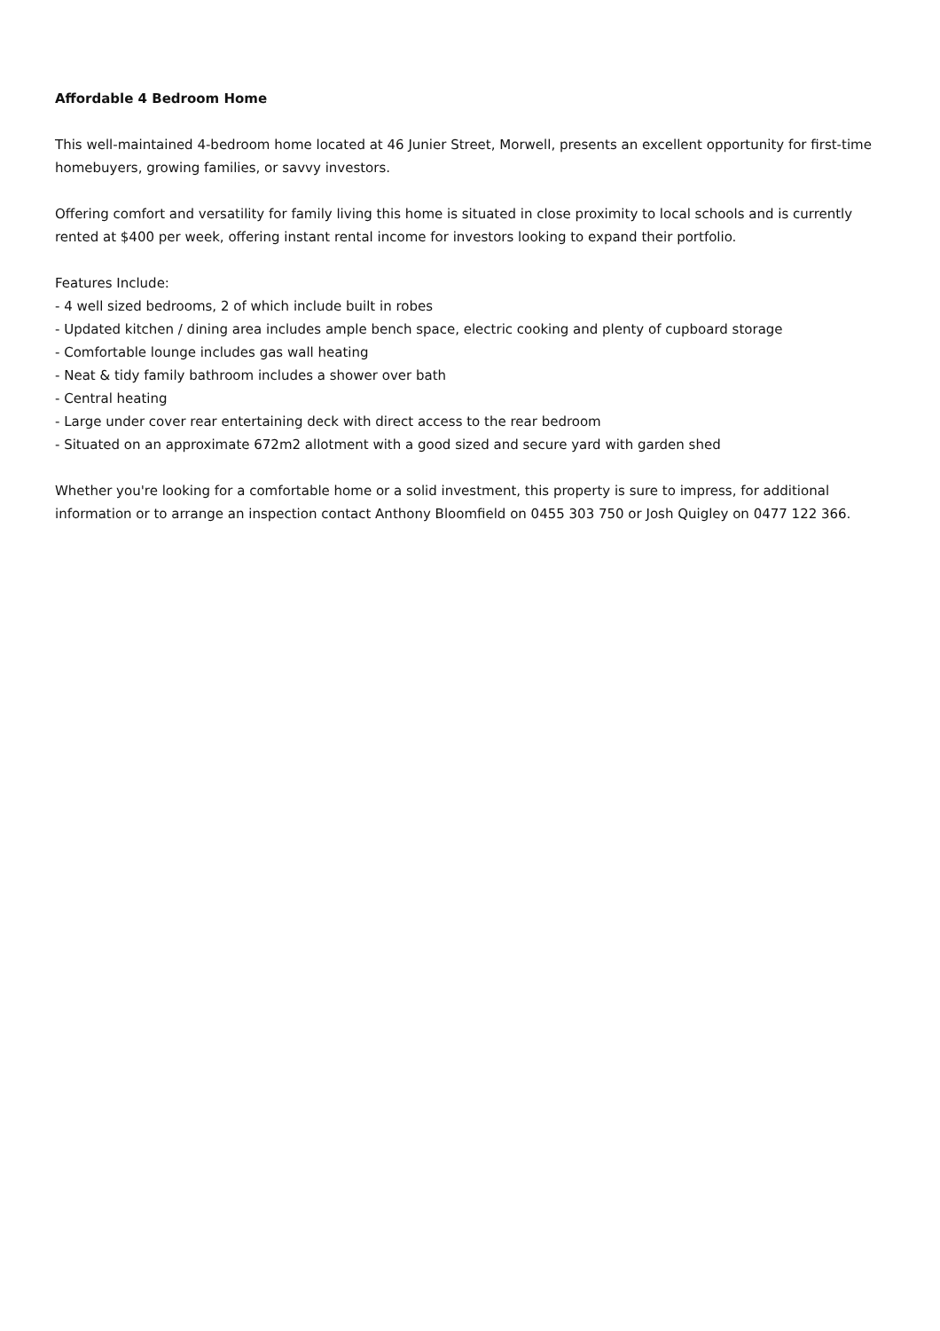Affordable 4 Bedroom Home
This well-maintained 4-bedroom home located at 46 Junier Street, Morwell, presents an excellent opportunity for first-time homebuyers, growing families, or savvy investors.
Offering comfort and versatility for family living this home is situated in close proximity to local schools and is currently rented at $400 per week, offering instant rental income for investors looking to expand their portfolio.
Features Include:
- 4 well sized bedrooms, 2 of which include built in robes
- Updated kitchen / dining area includes ample bench space, electric cooking and plenty of cupboard storage
- Comfortable lounge includes gas wall heating
- Neat & tidy family bathroom includes a shower over bath
- Central heating
- Large under cover rear entertaining deck with direct access to the rear bedroom
- Situated on an approximate 672m2 allotment with a good sized and secure yard with garden shed
Whether you're looking for a comfortable home or a solid investment, this property is sure to impress, for additional information or to arrange an inspection contact Anthony Bloomfield on 0455 303 750 or Josh Quigley on 0477 122 366.